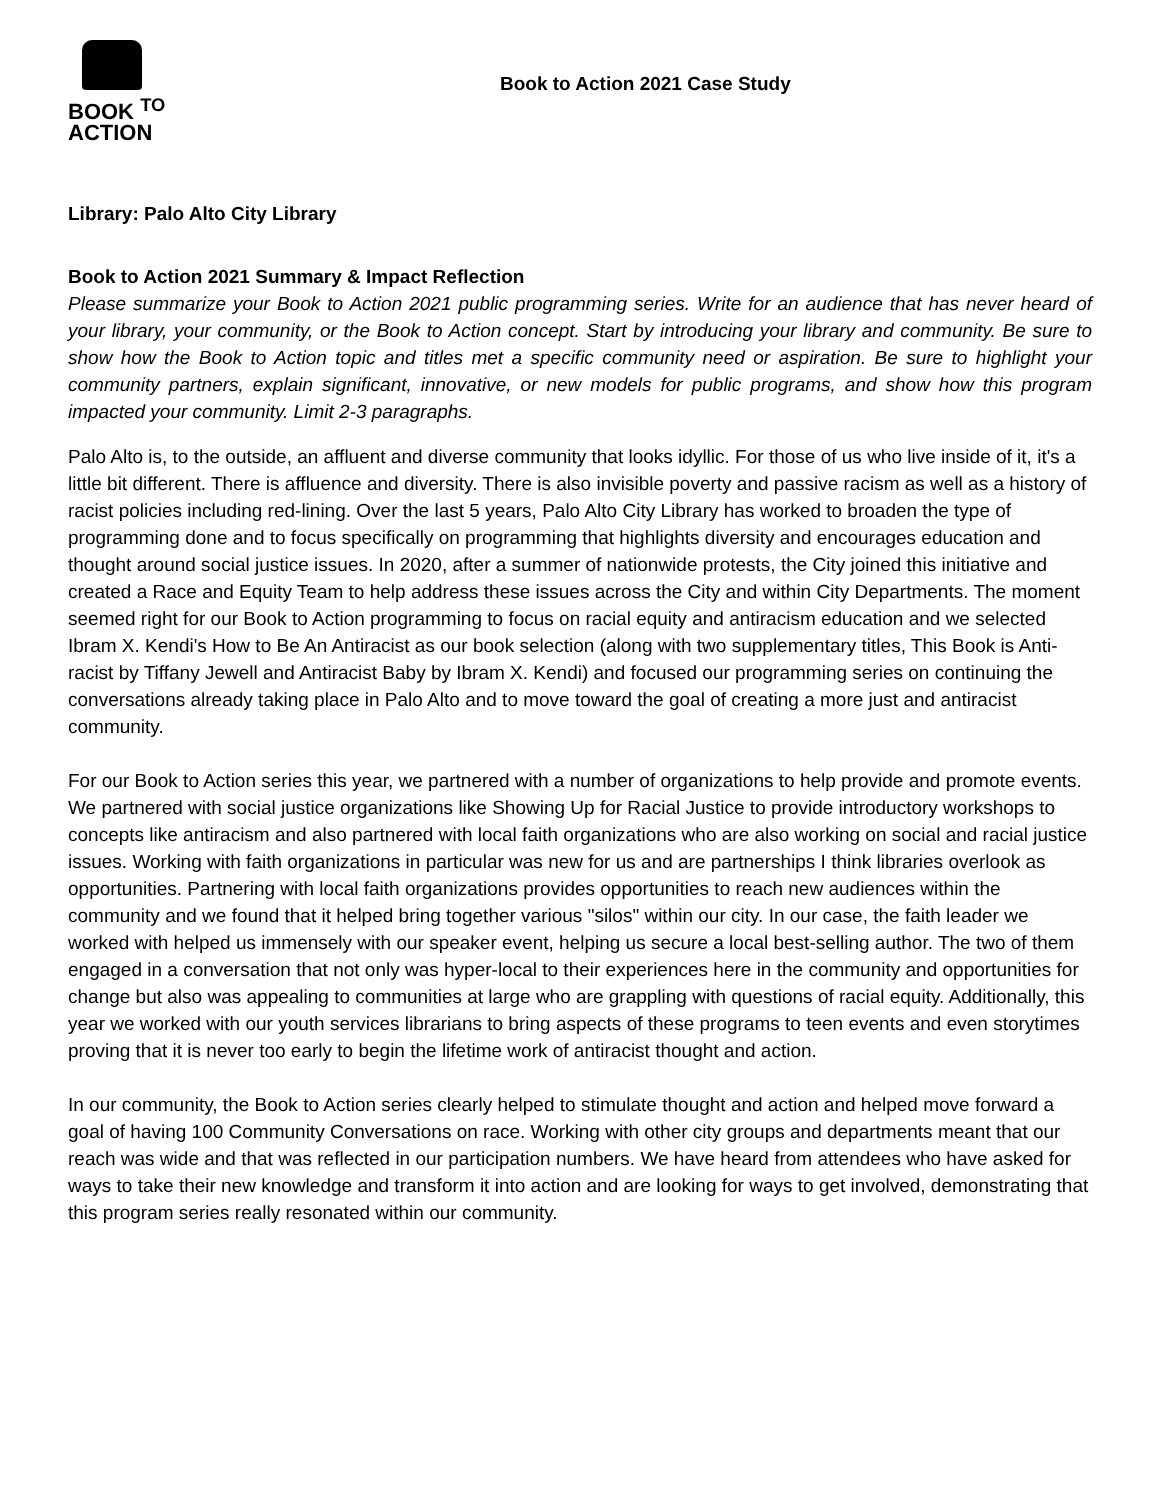BOOK <sup>TO</sup>
ACTION
Book to Action 2021 Case Study
Library: Palo Alto City Library
Book to Action 2021 Summary & Impact Reflection
Please summarize your Book to Action 2021 public programming series. Write for an audience that has never heard of your library, your community, or the Book to Action concept. Start by introducing your library and community. Be sure to show how the Book to Action topic and titles met a specific community need or aspiration. Be sure to highlight your community partners, explain significant, innovative, or new models for public programs, and show how this program impacted your community. Limit 2-3 paragraphs.
Palo Alto is, to the outside, an affluent and diverse community that looks idyllic. For those of us who live inside of it, it's a little bit different. There is affluence and diversity. There is also invisible poverty and passive racism as well as a history of racist policies including red-lining. Over the last 5 years, Palo Alto City Library has worked to broaden the type of programming done and to focus specifically on programming that highlights diversity and encourages education and thought around social justice issues. In 2020, after a summer of nationwide protests, the City joined this initiative and created a Race and Equity Team to help address these issues across the City and within City Departments. The moment seemed right for our Book to Action programming to focus on racial equity and antiracism education and we selected Ibram X. Kendi's How to Be An Antiracist as our book selection (along with two supplementary titles, This Book is Anti-racist by Tiffany Jewell and Antiracist Baby by Ibram X. Kendi) and focused our programming series on continuing the conversations already taking place in Palo Alto and to move toward the goal of creating a more just and antiracist community.
For our Book to Action series this year, we partnered with a number of organizations to help provide and promote events. We partnered with social justice organizations like Showing Up for Racial Justice to provide introductory workshops to concepts like antiracism and also partnered with local faith organizations who are also working on social and racial justice issues. Working with faith organizations in particular was new for us and are partnerships I think libraries overlook as opportunities. Partnering with local faith organizations provides opportunities to reach new audiences within the community and we found that it helped bring together various "silos" within our city. In our case, the faith leader we worked with helped us immensely with our speaker event, helping us secure a local best-selling author. The two of them engaged in a conversation that not only was hyper-local to their experiences here in the community and opportunities for change but also was appealing to communities at large who are grappling with questions of racial equity. Additionally, this year we worked with our youth services librarians to bring aspects of these programs to teen events and even storytimes proving that it is never too early to begin the lifetime work of antiracist thought and action.
In our community, the Book to Action series clearly helped to stimulate thought and action and helped move forward a goal of having 100 Community Conversations on race. Working with other city groups and departments meant that our reach was wide and that was reflected in our participation numbers. We have heard from attendees who have asked for ways to take their new knowledge and transform it into action and are looking for ways to get involved, demonstrating that this program series really resonated within our community.